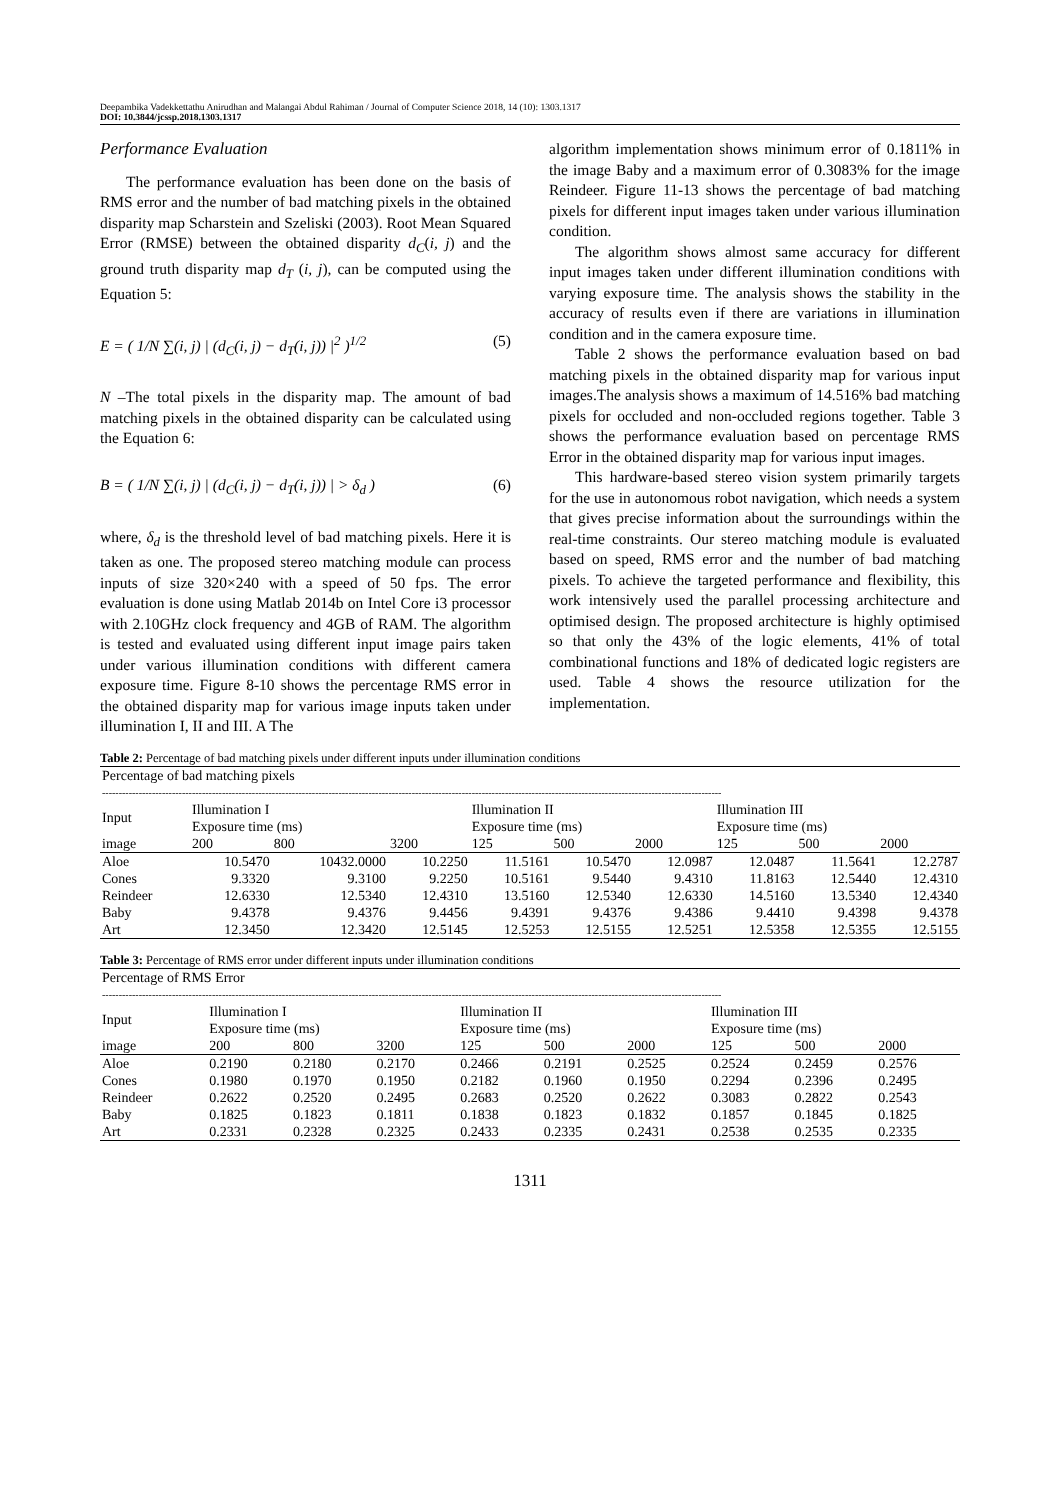Deepambika Vadekkettathu Anirudhan and Malangai Abdul Rahiman / Journal of Computer Science 2018, 14 (10): 1303.1317
DOI: 10.3844/jcssp.2018.1303.1317
Performance Evaluation
The performance evaluation has been done on the basis of RMS error and the number of bad matching pixels in the obtained disparity map Scharstein and Szeliski (2003). Root Mean Squared Error (RMSE) between the obtained disparity d<sub>C</sub>(i, j) and the ground truth disparity map d<sub>T</sub> (i, j), can be computed using the Equation 5:
E = ( 1/N ∑(i, j) | (d<sub>C</sub>(i, j) − d<sub>T</sub>(i, j)) |<sup>2</sup> )<sup>1/2</sup> (5)
N –The total pixels in the disparity map. The amount of bad matching pixels in the obtained disparity can be calculated using the Equation 6:
B = ( 1/N ∑(i, j) | (d<sub>C</sub>(i, j) − d<sub>T</sub>(i, j)) | > δ<sub>d</sub> ) (6)
where, δ<sub>d</sub> is the threshold level of bad matching pixels. Here it is taken as one. The proposed stereo matching module can process inputs of size 320×240 with a speed of 50 fps. The error evaluation is done using Matlab 2014b on Intel Core i3 processor with 2.10GHz clock frequency and 4GB of RAM. The algorithm is tested and evaluated using different input image pairs taken under various illumination conditions with different camera exposure time. Figure 8-10 shows the percentage RMS error in the obtained disparity map for various image inputs taken under illumination I, II and III. A The
algorithm implementation shows minimum error of 0.1811% in the image Baby and a maximum error of 0.3083% for the image Reindeer. Figure 11-13 shows the percentage of bad matching pixels for different input images taken under various illumination condition.
The algorithm shows almost same accuracy for different input images taken under different illumination conditions with varying exposure time. The analysis shows the stability in the accuracy of results even if there are variations in illumination condition and in the camera exposure time.
Table 2 shows the performance evaluation based on bad matching pixels in the obtained disparity map for various input images.The analysis shows a maximum of 14.516% bad matching pixels for occluded and non-occluded regions together. Table 3 shows the performance evaluation based on percentage RMS Error in the obtained disparity map for various input images.
This hardware-based stereo vision system primarily targets for the use in autonomous robot navigation, which needs a system that gives precise information about the surroundings within the real-time constraints. Our stereo matching module is evaluated based on speed, RMS error and the number of bad matching pixels. To achieve the targeted performance and flexibility, this work intensively used the parallel processing architecture and optimised design. The proposed architecture is highly optimised so that only the 43% of the logic elements, 41% of total combinational functions and 18% of dedicated logic registers are used. Table 4 shows the resource utilization for the implementation.
Table 2: Percentage of bad matching pixels under different inputs under illumination conditions
| Percentage of bad matching pixels | | | | | | | | | |
| --- | --- | --- | --- | --- | --- | --- | --- | --- | --- |
| ------------------------------------------------------------------------------------------------------------------------------------------------------------------------------------------ | | | | | | | | | |
| Input | Illumination I Exposure time (ms) | | | Illumination II Exposure time (ms) | | | Illumination III Exposure time (ms) | | |
| image | 200 | 800 | 3200 | 125 | 500 | 2000 | 125 | 500 | 2000 |
| Aloe | 10.5470 | 10432.0000 | 10.2250 | 11.5161 | 10.5470 | 12.0987 | 12.0487 | 11.5641 | 12.2787 |
| Cones | 9.3320 | 9.3100 | 9.2250 | 10.5161 | 9.5440 | 9.4310 | 11.8163 | 12.5440 | 12.4310 |
| Reindeer | 12.6330 | 12.5340 | 12.4310 | 13.5160 | 12.5340 | 12.6330 | 14.5160 | 13.5340 | 12.4340 |
| Baby | 9.4378 | 9.4376 | 9.4456 | 9.4391 | 9.4376 | 9.4386 | 9.4410 | 9.4398 | 9.4378 |
| Art | 12.3450 | 12.3420 | 12.5145 | 12.5253 | 12.5155 | 12.5251 | 12.5358 | 12.5355 | 12.5155 |
Table 3: Percentage of RMS error under different inputs under illumination conditions
| Percentage of RMS Error | | | | | | | | | |
| --- | --- | --- | --- | --- | --- | --- | --- | --- | --- |
| ------------------------------------------------------------------------------------------------------------------------------------------------------------------------------------------ | | | | | | | | | |
| Input | Illumination I Exposure time (ms) | | | Illumination II Exposure time (ms) | | | Illumination III Exposure time (ms) | | |
| image | 200 | 800 | 3200 | 125 | 500 | 2000 | 125 | 500 | 2000 |
| Aloe | 0.2190 | 0.2180 | 0.2170 | 0.2466 | 0.2191 | 0.2525 | 0.2524 | 0.2459 | 0.2576 |
| Cones | 0.1980 | 0.1970 | 0.1950 | 0.2182 | 0.1960 | 0.1950 | 0.2294 | 0.2396 | 0.2495 |
| Reindeer | 0.2622 | 0.2520 | 0.2495 | 0.2683 | 0.2520 | 0.2622 | 0.3083 | 0.2822 | 0.2543 |
| Baby | 0.1825 | 0.1823 | 0.1811 | 0.1838 | 0.1823 | 0.1832 | 0.1857 | 0.1845 | 0.1825 |
| Art | 0.2331 | 0.2328 | 0.2325 | 0.2433 | 0.2335 | 0.2431 | 0.2538 | 0.2535 | 0.2335 |
1311